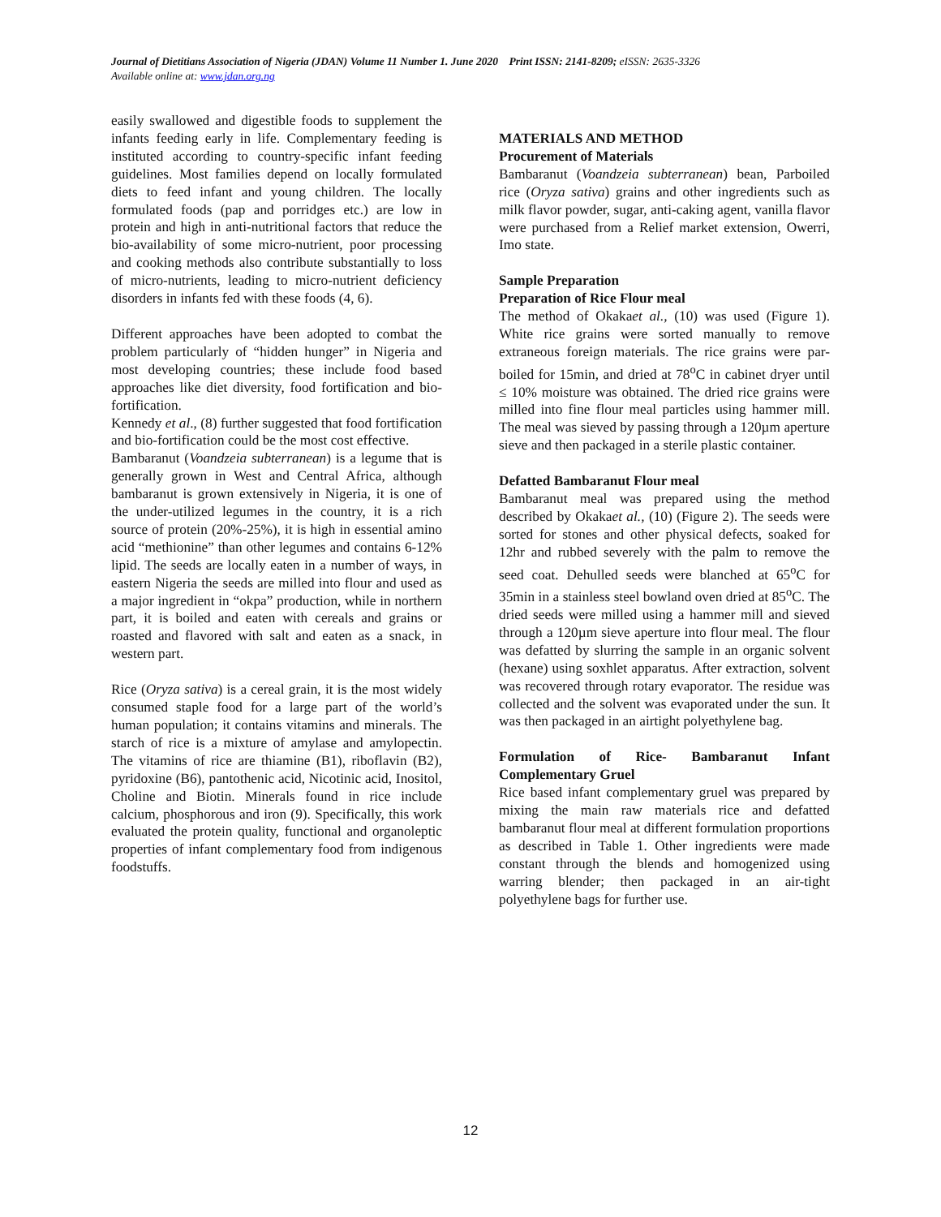Journal of Dietitians Association of Nigeria (JDAN) Volume 11 Number 1. June 2020 Print ISSN: 2141-8209; eISSN: 2635-3326
Available online at: www.jdan.org.ng
easily swallowed and digestible foods to supplement the infants feeding early in life. Complementary feeding is instituted according to country-specific infant feeding guidelines. Most families depend on locally formulated diets to feed infant and young children. The locally formulated foods (pap and porridges etc.) are low in protein and high in anti-nutritional factors that reduce the bio-availability of some micro-nutrient, poor processing and cooking methods also contribute substantially to loss of micro-nutrients, leading to micro-nutrient deficiency disorders in infants fed with these foods (4, 6).
Different approaches have been adopted to combat the problem particularly of “hidden hunger” in Nigeria and most developing countries; these include food based approaches like diet diversity, food fortification and bio-fortification.
Kennedy et al., (8) further suggested that food fortification and bio-fortification could be the most cost effective.
Bambaranut (Voandzeia subterranean) is a legume that is generally grown in West and Central Africa, although bambaranut is grown extensively in Nigeria, it is one of the under-utilized legumes in the country, it is a rich source of protein (20%-25%), it is high in essential amino acid “methionine” than other legumes and contains 6-12% lipid. The seeds are locally eaten in a number of ways, in eastern Nigeria the seeds are milled into flour and used as a major ingredient in “okpa” production, while in northern part, it is boiled and eaten with cereals and grains or roasted and flavored with salt and eaten as a snack, in western part.
Rice (Oryza sativa) is a cereal grain, it is the most widely consumed staple food for a large part of the world’s human population; it contains vitamins and minerals. The starch of rice is a mixture of amylase and amylopectin. The vitamins of rice are thiamine (B1), riboflavin (B2), pyridoxine (B6), pantothenic acid, Nicotinic acid, Inositol, Choline and Biotin. Minerals found in rice include calcium, phosphorous and iron (9). Specifically, this work evaluated the protein quality, functional and organoleptic properties of infant complementary food from indigenous foodstuffs.
MATERIALS AND METHOD
Procurement of Materials
Bambaranut (Voandzeia subterranean) bean, Parboiled rice (Oryza sativa) grains and other ingredients such as milk flavor powder, sugar, anti-caking agent, vanilla flavor were purchased from a Relief market extension, Owerri, Imo state.
Sample Preparation
Preparation of Rice Flour meal
The method of Okakaet al., (10) was used (Figure 1). White rice grains were sorted manually to remove extraneous foreign materials. The rice grains were par-boiled for 15min, and dried at 78<sup>o</sup>C in cabinet dryer until ≤ 10% moisture was obtained. The dried rice grains were milled into fine flour meal particles using hammer mill. The meal was sieved by passing through a 120µm aperture sieve and then packaged in a sterile plastic container.
Defatted Bambaranut Flour meal
Bambaranut meal was prepared using the method described by Okakaet al., (10) (Figure 2). The seeds were sorted for stones and other physical defects, soaked for 12hr and rubbed severely with the palm to remove the seed coat. Dehulled seeds were blanched at 65<sup>o</sup>C for 35min in a stainless steel bowland oven dried at 85<sup>o</sup>C. The dried seeds were milled using a hammer mill and sieved through a 120µm sieve aperture into flour meal. The flour was defatted by slurring the sample in an organic solvent (hexane) using soxhlet apparatus. After extraction, solvent was recovered through rotary evaporator. The residue was collected and the solvent was evaporated under the sun. It was then packaged in an airtight polyethylene bag.
Formulation of Rice- Bambaranut Infant Complementary Gruel
Rice based infant complementary gruel was prepared by mixing the main raw materials rice and defatted bambaranut flour meal at different formulation proportions as described in Table 1. Other ingredients were made constant through the blends and homogenized using warring blender; then packaged in an air-tight polyethylene bags for further use.
12